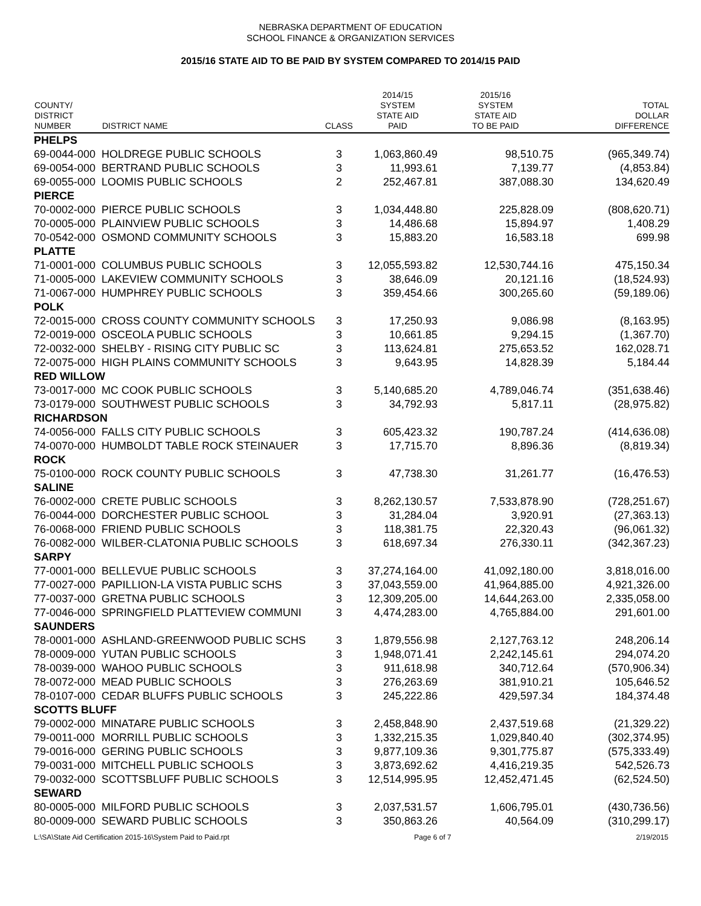NEBRASKA DEPARTMENT OF EDUCATION
SCHOOL FINANCE & ORGANIZATION SERVICES
2015/16 STATE AID TO BE PAID BY SYSTEM COMPARED TO 2014/15 PAID
| COUNTY/ DISTRICT NUMBER | DISTRICT NAME | CLASS | 2014/15 SYSTEM STATE AID PAID | 2015/16 SYSTEM STATE AID TO BE PAID | TOTAL DOLLAR DIFFERENCE |
| --- | --- | --- | --- | --- | --- |
| PHELPS | | | | | |
| 69-0044-000 | HOLDREGE PUBLIC SCHOOLS | 3 | 1,063,860.49 | 98,510.75 | (965,349.74) |
| 69-0054-000 | BERTRAND PUBLIC SCHOOLS | 3 | 11,993.61 | 7,139.77 | (4,853.84) |
| 69-0055-000 | LOOMIS PUBLIC SCHOOLS | 2 | 252,467.81 | 387,088.30 | 134,620.49 |
| PIERCE | | | | | |
| 70-0002-000 | PIERCE PUBLIC SCHOOLS | 3 | 1,034,448.80 | 225,828.09 | (808,620.71) |
| 70-0005-000 | PLAINVIEW PUBLIC SCHOOLS | 3 | 14,486.68 | 15,894.97 | 1,408.29 |
| 70-0542-000 | OSMOND COMMUNITY SCHOOLS | 3 | 15,883.20 | 16,583.18 | 699.98 |
| PLATTE | | | | | |
| 71-0001-000 | COLUMBUS PUBLIC SCHOOLS | 3 | 12,055,593.82 | 12,530,744.16 | 475,150.34 |
| 71-0005-000 | LAKEVIEW COMMUNITY SCHOOLS | 3 | 38,646.09 | 20,121.16 | (18,524.93) |
| 71-0067-000 | HUMPHREY PUBLIC SCHOOLS | 3 | 359,454.66 | 300,265.60 | (59,189.06) |
| POLK | | | | | |
| 72-0015-000 | CROSS COUNTY COMMUNITY SCHOOLS | 3 | 17,250.93 | 9,086.98 | (8,163.95) |
| 72-0019-000 | OSCEOLA PUBLIC SCHOOLS | 3 | 10,661.85 | 9,294.15 | (1,367.70) |
| 72-0032-000 | SHELBY - RISING CITY PUBLIC SC | 3 | 113,624.81 | 275,653.52 | 162,028.71 |
| 72-0075-000 | HIGH PLAINS COMMUNITY SCHOOLS | 3 | 9,643.95 | 14,828.39 | 5,184.44 |
| RED WILLOW | | | | | |
| 73-0017-000 | MC COOK PUBLIC SCHOOLS | 3 | 5,140,685.20 | 4,789,046.74 | (351,638.46) |
| 73-0179-000 | SOUTHWEST PUBLIC SCHOOLS | 3 | 34,792.93 | 5,817.11 | (28,975.82) |
| RICHARDSON | | | | | |
| 74-0056-000 | FALLS CITY PUBLIC SCHOOLS | 3 | 605,423.32 | 190,787.24 | (414,636.08) |
| 74-0070-000 | HUMBOLDT TABLE ROCK STEINAUER | 3 | 17,715.70 | 8,896.36 | (8,819.34) |
| ROCK | | | | | |
| 75-0100-000 | ROCK COUNTY PUBLIC SCHOOLS | 3 | 47,738.30 | 31,261.77 | (16,476.53) |
| SALINE | | | | | |
| 76-0002-000 | CRETE PUBLIC SCHOOLS | 3 | 8,262,130.57 | 7,533,878.90 | (728,251.67) |
| 76-0044-000 | DORCHESTER PUBLIC SCHOOL | 3 | 31,284.04 | 3,920.91 | (27,363.13) |
| 76-0068-000 | FRIEND PUBLIC SCHOOLS | 3 | 118,381.75 | 22,320.43 | (96,061.32) |
| 76-0082-000 | WILBER-CLATONIA PUBLIC SCHOOLS | 3 | 618,697.34 | 276,330.11 | (342,367.23) |
| SARPY | | | | | |
| 77-0001-000 | BELLEVUE PUBLIC SCHOOLS | 3 | 37,274,164.00 | 41,092,180.00 | 3,818,016.00 |
| 77-0027-000 | PAPILLION-LA VISTA PUBLIC SCHS | 3 | 37,043,559.00 | 41,964,885.00 | 4,921,326.00 |
| 77-0037-000 | GRETNA PUBLIC SCHOOLS | 3 | 12,309,205.00 | 14,644,263.00 | 2,335,058.00 |
| 77-0046-000 | SPRINGFIELD PLATTEVIEW COMMUNI | 3 | 4,474,283.00 | 4,765,884.00 | 291,601.00 |
| SAUNDERS | | | | | |
| 78-0001-000 | ASHLAND-GREENWOOD PUBLIC SCHS | 3 | 1,879,556.98 | 2,127,763.12 | 248,206.14 |
| 78-0009-000 | YUTAN PUBLIC SCHOOLS | 3 | 1,948,071.41 | 2,242,145.61 | 294,074.20 |
| 78-0039-000 | WAHOO PUBLIC SCHOOLS | 3 | 911,618.98 | 340,712.64 | (570,906.34) |
| 78-0072-000 | MEAD PUBLIC SCHOOLS | 3 | 276,263.69 | 381,910.21 | 105,646.52 |
| 78-0107-000 | CEDAR BLUFFS PUBLIC SCHOOLS | 3 | 245,222.86 | 429,597.34 | 184,374.48 |
| SCOTTS BLUFF | | | | | |
| 79-0002-000 | MINATARE PUBLIC SCHOOLS | 3 | 2,458,848.90 | 2,437,519.68 | (21,329.22) |
| 79-0011-000 | MORRILL PUBLIC SCHOOLS | 3 | 1,332,215.35 | 1,029,840.40 | (302,374.95) |
| 79-0016-000 | GERING PUBLIC SCHOOLS | 3 | 9,877,109.36 | 9,301,775.87 | (575,333.49) |
| 79-0031-000 | MITCHELL PUBLIC SCHOOLS | 3 | 3,873,692.62 | 4,416,219.35 | 542,526.73 |
| 79-0032-000 | SCOTTSBLUFF PUBLIC SCHOOLS | 3 | 12,514,995.95 | 12,452,471.45 | (62,524.50) |
| SEWARD | | | | | |
| 80-0005-000 | MILFORD PUBLIC SCHOOLS | 3 | 2,037,531.57 | 1,606,795.01 | (430,736.56) |
| 80-0009-000 | SEWARD PUBLIC SCHOOLS | 3 | 350,863.26 | 40,564.09 | (310,299.17) |
L:\SA\State Aid Certification 2015-16\System Paid to Paid.rpt Page 6 of 7 2/19/2015